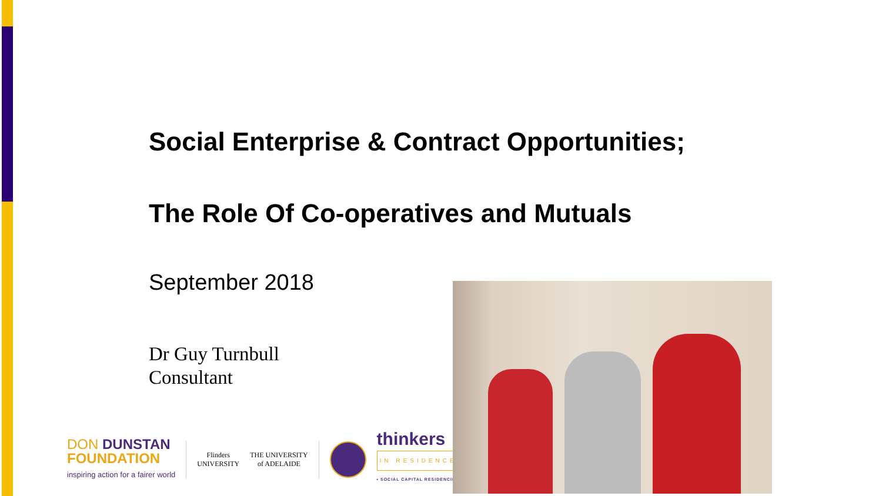Social Enterprise & Contract Opportunities;
The Role Of Co-operatives and Mutuals
September 2018
Dr Guy Turnbull
Consultant
DON DUNSTAN
FOUNDATION
inspiring action for a fairer world
Flinders
UNIVERSITY
THE UNIVERSITY
of ADELAIDE
thinkers
IN RESIDENCE
• SOCIAL CAPITAL RESIDENCIES •